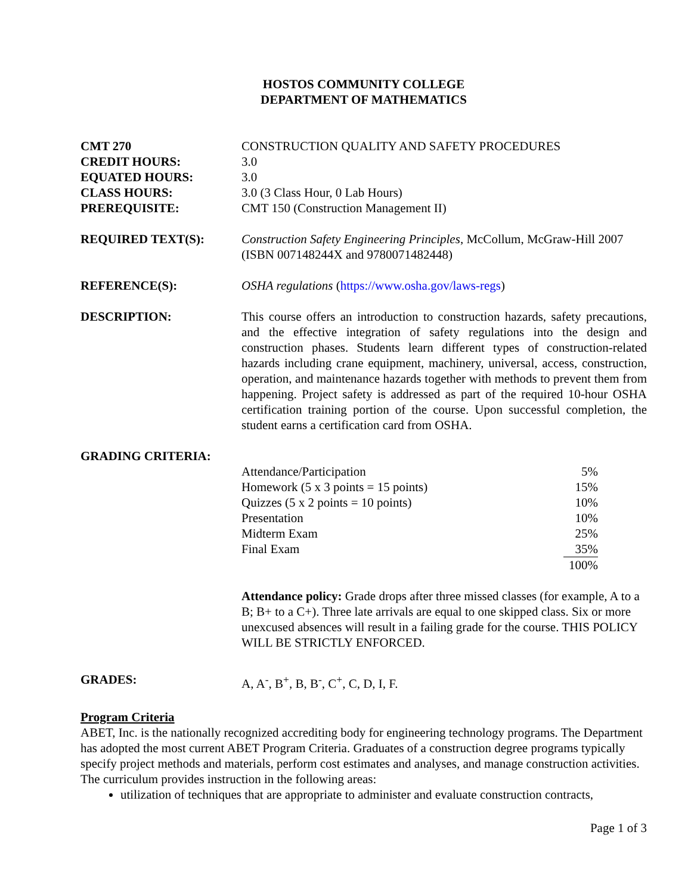HOSTOS COMMUNITY COLLEGE
DEPARTMENT OF MATHEMATICS
CMT 270 CONSTRUCTION QUALITY AND SAFETY PROCEDURES
CREDIT HOURS: 3.0
EQUATED HOURS: 3.0
CLASS HOURS: 3.0 (3 Class Hour, 0 Lab Hours)
PREREQUISITE: CMT 150 (Construction Management II)
REQUIRED TEXT(S): Construction Safety Engineering Principles, McCollum, McGraw-Hill 2007 (ISBN 007148244X and 9780071482448)
REFERENCE(S): OSHA regulations (https://www.osha.gov/laws-regs)
DESCRIPTION: This course offers an introduction to construction hazards, safety precautions, and the effective integration of safety regulations into the design and construction phases. Students learn different types of construction-related hazards including crane equipment, machinery, universal, access, construction, operation, and maintenance hazards together with methods to prevent them from happening. Project safety is addressed as part of the required 10-hour OSHA certification training portion of the course. Upon successful completion, the student earns a certification card from OSHA.
GRADING CRITERIA:
| Attendance/Participation | 5% |
| Homework (5 x 3 points = 15 points) | 15% |
| Quizzes (5 x 2 points = 10 points) | 10% |
| Presentation | 10% |
| Midterm Exam | 25% |
| Final Exam | 35% |
| | 100% |
Attendance policy: Grade drops after three missed classes (for example, A to a B; B+ to a C+). Three late arrivals are equal to one skipped class. Six or more unexcused absences will result in a failing grade for the course. THIS POLICY WILL BE STRICTLY ENFORCED.
GRADES: A, A<sup>-</sup>, B<sup>+</sup>, B, B<sup>-</sup>, C<sup>+</sup>, C, D, I, F.
Program Criteria
ABET, Inc. is the nationally recognized accrediting body for engineering technology programs. The Department has adopted the most current ABET Program Criteria. Graduates of a construction degree programs typically specify project methods and materials, perform cost estimates and analyses, and manage construction activities. The curriculum provides instruction in the following areas:
utilization of techniques that are appropriate to administer and evaluate construction contracts,
Page 1 of 3